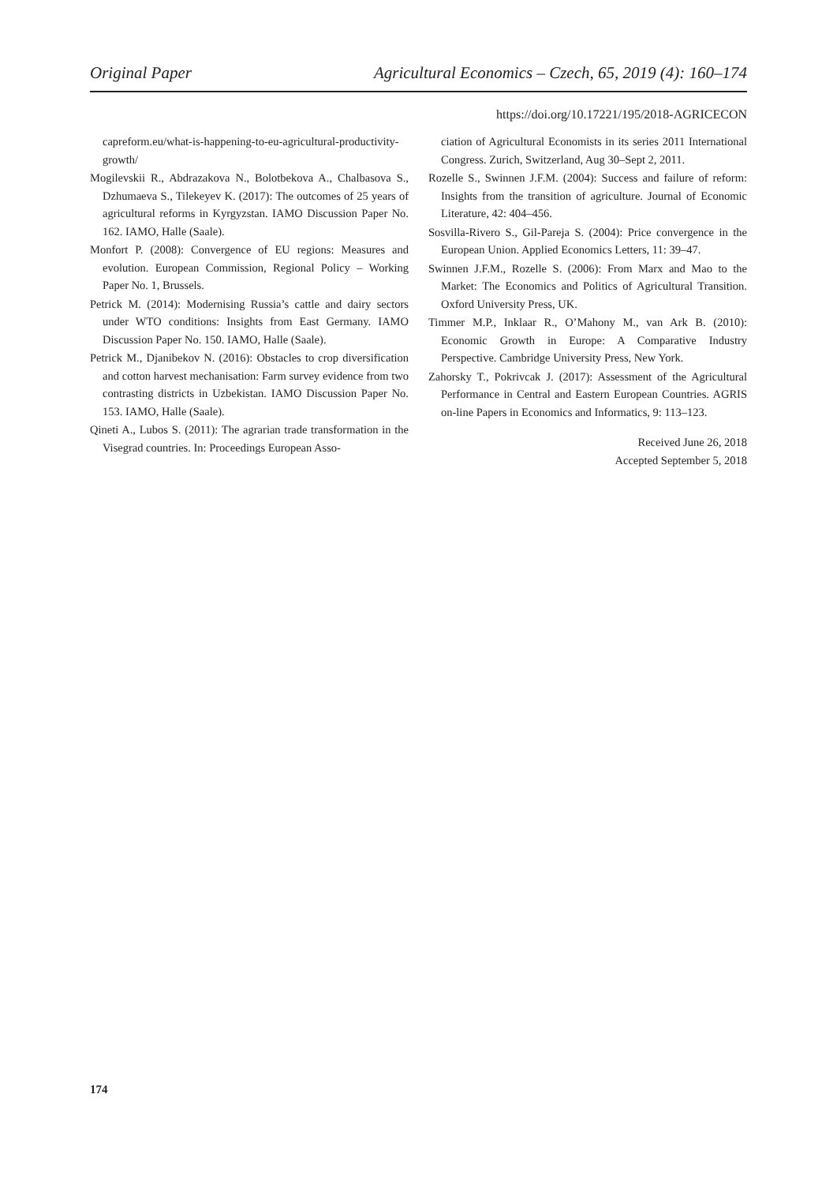Original Paper Agricultural Economics – Czech, 65, 2019 (4): 160–174
https://doi.org/10.17221/195/2018-AGRICECON
capreform.eu/what-is-happening-to-eu-agricultural-productivity-growth/
Mogilevskii R., Abdrazakova N., Bolotbekova A., Chalbasova S., Dzhumaeva S., Tilekeyev K. (2017): The outcomes of 25 years of agricultural reforms in Kyrgyzstan. IAMO Discussion Paper No. 162. IAMO, Halle (Saale).
Monfort P. (2008): Convergence of EU regions: Measures and evolution. European Commission, Regional Policy – Working Paper No. 1, Brussels.
Petrick M. (2014): Modernising Russia’s cattle and dairy sectors under WTO conditions: Insights from East Germany. IAMO Discussion Paper No. 150. IAMO, Halle (Saale).
Petrick M., Djanibekov N. (2016): Obstacles to crop diversification and cotton harvest mechanisation: Farm survey evidence from two contrasting districts in Uzbekistan. IAMO Discussion Paper No. 153. IAMO, Halle (Saale).
Qineti A., Lubos S. (2011): The agrarian trade transformation in the Visegrad countries. In: Proceedings European Asso-
ciation of Agricultural Economists in its series 2011 International Congress. Zurich, Switzerland, Aug 30–Sept 2, 2011.
Rozelle S., Swinnen J.F.M. (2004): Success and failure of reform: Insights from the transition of agriculture. Journal of Economic Literature, 42: 404–456.
Sosvilla-Rivero S., Gil-Pareja S. (2004): Price convergence in the European Union. Applied Economics Letters, 11: 39–47.
Swinnen J.F.M., Rozelle S. (2006): From Marx and Mao to the Market: The Economics and Politics of Agricultural Transition. Oxford University Press, UK.
Timmer M.P., Inklaar R., O’Mahony M., van Ark B. (2010): Economic Growth in Europe: A Comparative Industry Perspective. Cambridge University Press, New York.
Zahorsky T., Pokrivcak J. (2017): Assessment of the Agricultural Performance in Central and Eastern European Countries. AGRIS on-line Papers in Economics and Informatics, 9: 113–123.
Received June 26, 2018
Accepted September 5, 2018
174